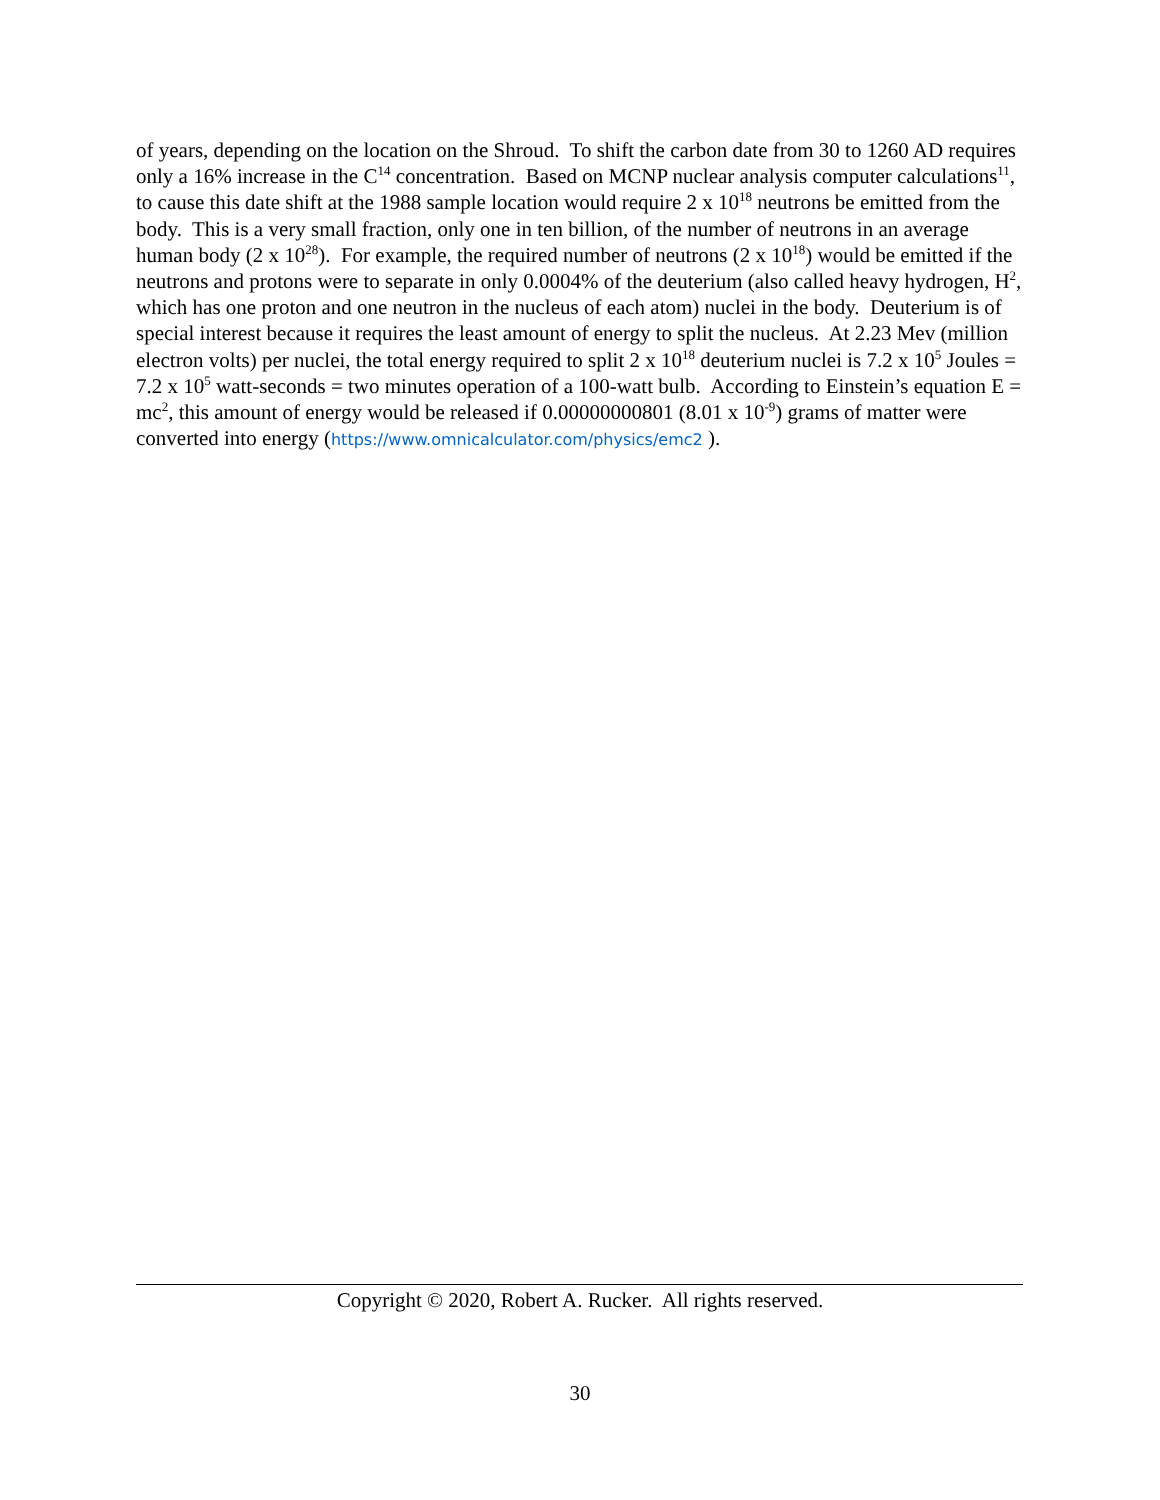of years, depending on the location on the Shroud. To shift the carbon date from 30 to 1260 AD requires only a 16% increase in the C<sup>14</sup> concentration. Based on MCNP nuclear analysis computer calculations<sup>11</sup>, to cause this date shift at the 1988 sample location would require 2 x 10<sup>18</sup> neutrons be emitted from the body. This is a very small fraction, only one in ten billion, of the number of neutrons in an average human body (2 x 10<sup>28</sup>). For example, the required number of neutrons (2 x 10<sup>18</sup>) would be emitted if the neutrons and protons were to separate in only 0.0004% of the deuterium (also called heavy hydrogen, H<sup>2</sup>, which has one proton and one neutron in the nucleus of each atom) nuclei in the body. Deuterium is of special interest because it requires the least amount of energy to split the nucleus. At 2.23 Mev (million electron volts) per nuclei, the total energy required to split 2 x 10<sup>18</sup> deuterium nuclei is 7.2 x 10<sup>5</sup> Joules = 7.2 x 10<sup>5</sup> watt-seconds = two minutes operation of a 100-watt bulb. According to Einstein’s equation E = mc<sup>2</sup>, this amount of energy would be released if 0.00000000801 (8.01 x 10<sup>-9</sup>) grams of matter were converted into energy (https://www.omnicalculator.com/physics/emc2 ).
Copyright © 2020, Robert A. Rucker. All rights reserved.
30